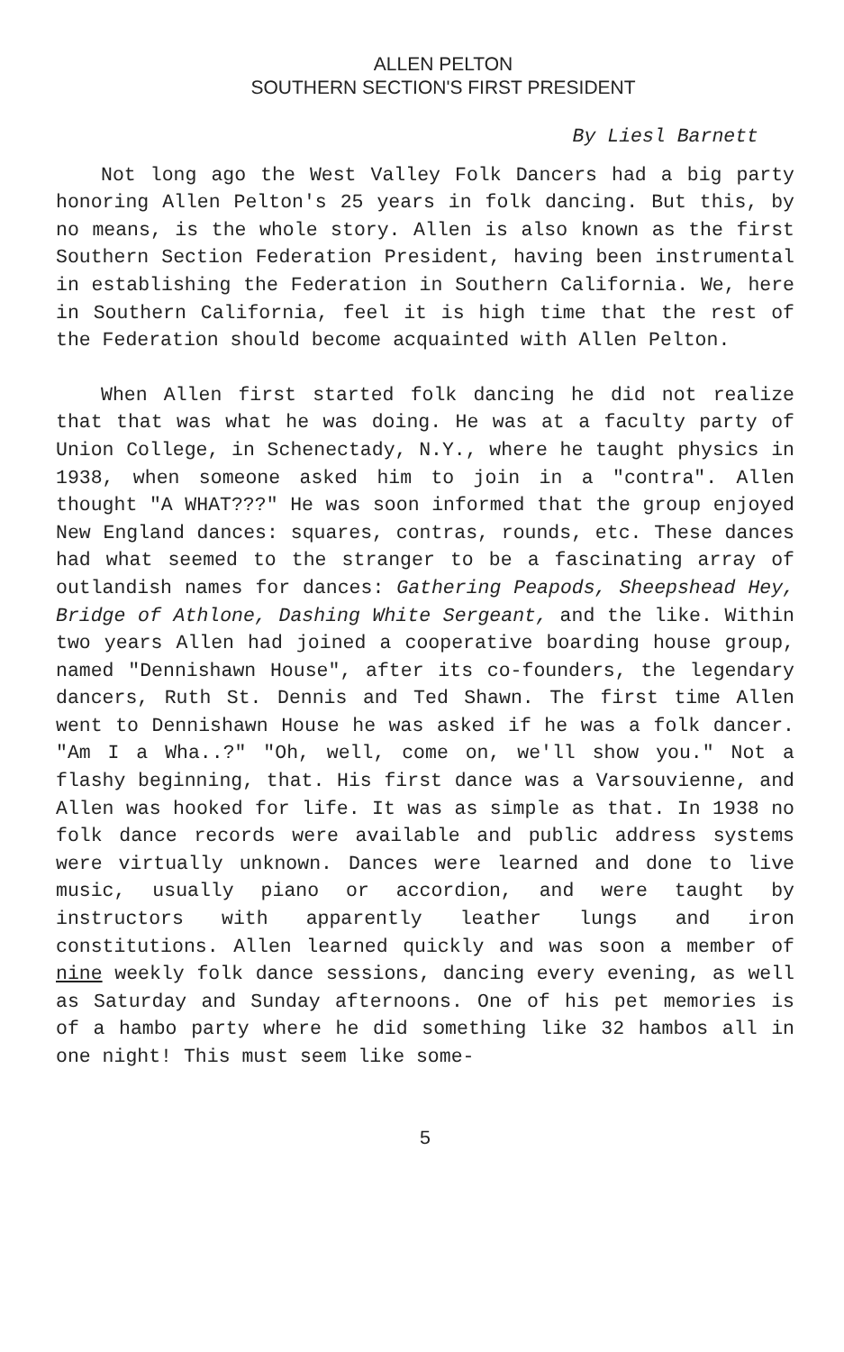ALLEN PELTON
SOUTHERN SECTION'S FIRST PRESIDENT
By Liesl Barnett
Not long ago the West Valley Folk Dancers had a big party honoring Allen Pelton's 25 years in folk dancing. But this, by no means, is the whole story. Allen is also known as the first Southern Section Federation President, having been instrumental in establishing the Federation in Southern California. We, here in Southern California, feel it is high time that the rest of the Federation should become acquainted with Allen Pelton.
When Allen first started folk dancing he did not realize that that was what he was doing. He was at a faculty party of Union College, in Schenectady, N.Y., where he taught physics in 1938, when someone asked him to join in a "contra". Allen thought "A WHAT???" He was soon informed that the group enjoyed New England dances: squares, contras, rounds, etc. These dances had what seemed to the stranger to be a fascinating array of outlandish names for dances: Gathering Peapods, Sheepshead Hey, Bridge of Athlone, Dashing White Sergeant, and the like. Within two years Allen had joined a cooperative boarding house group, named "Dennishawn House", after its co-founders, the legendary dancers, Ruth St. Dennis and Ted Shawn. The first time Allen went to Dennishawn House he was asked if he was a folk dancer. "Am I a Wha..?" "Oh, well, come on, we'll show you." Not a flashy beginning, that. His first dance was a Varsouvienne, and Allen was hooked for life. It was as simple as that. In 1938 no folk dance records were available and public address systems were virtually unknown. Dances were learned and done to live music, usually piano or accordion, and were taught by instructors with apparently leather lungs and iron constitutions. Allen learned quickly and was soon a member of nine weekly folk dance sessions, dancing every evening, as well as Saturday and Sunday afternoons. One of his pet memories is of a hambo party where he did something like 32 hambos all in one night! This must seem like some-
5